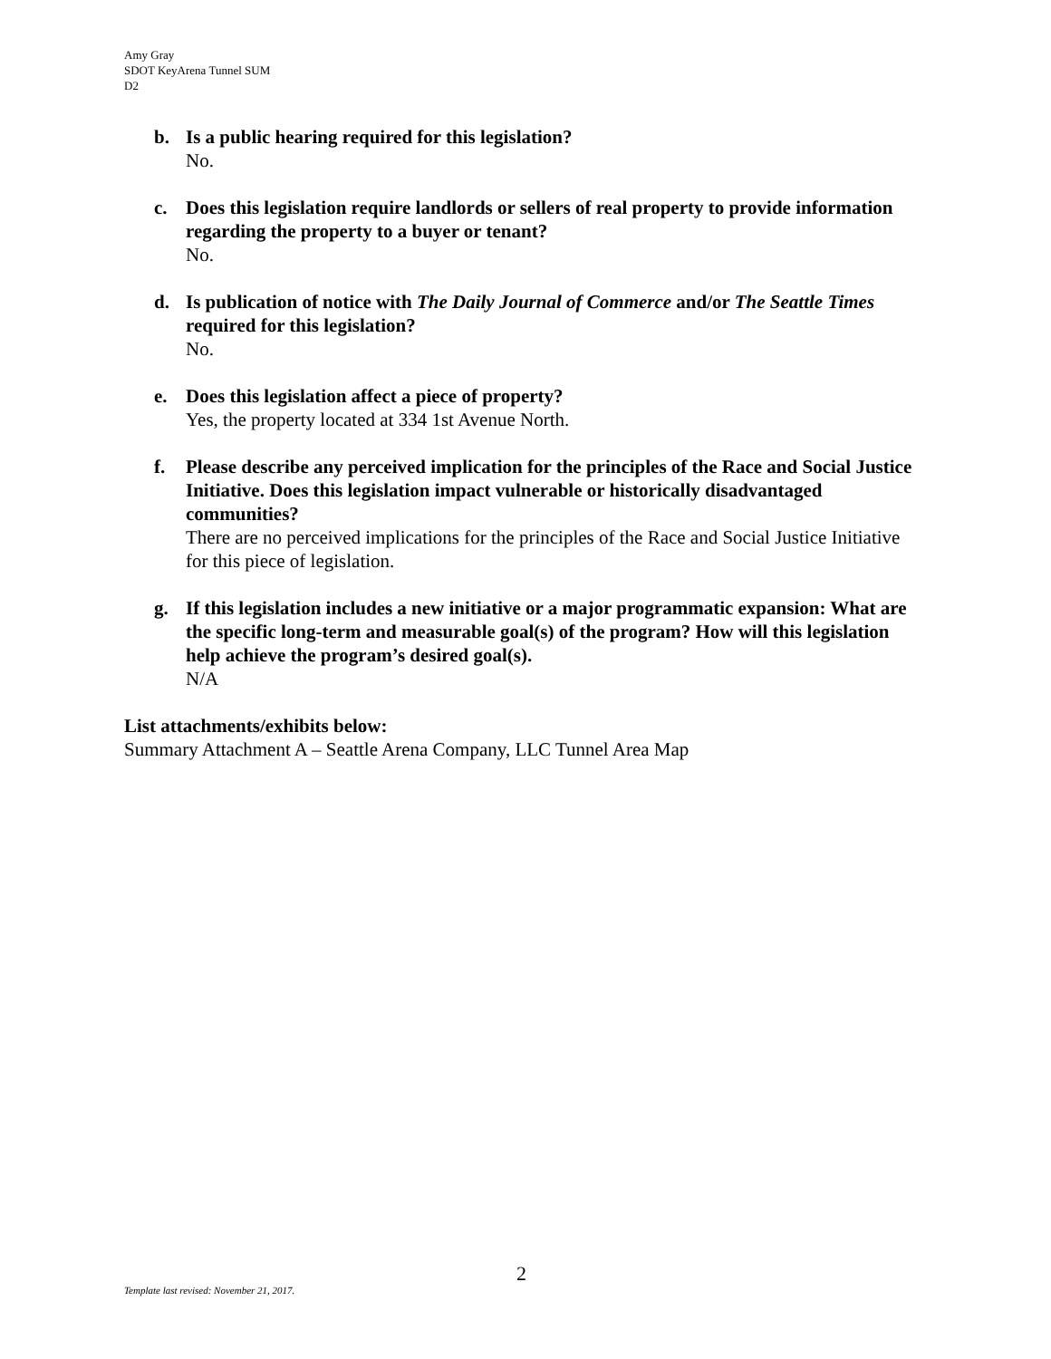Amy Gray
SDOT KeyArena Tunnel SUM
D2
b. Is a public hearing required for this legislation?
No.
c. Does this legislation require landlords or sellers of real property to provide information regarding the property to a buyer or tenant?
No.
d. Is publication of notice with The Daily Journal of Commerce and/or The Seattle Times required for this legislation?
No.
e. Does this legislation affect a piece of property?
Yes, the property located at 334 1st Avenue North.
f. Please describe any perceived implication for the principles of the Race and Social Justice Initiative. Does this legislation impact vulnerable or historically disadvantaged communities?
There are no perceived implications for the principles of the Race and Social Justice Initiative for this piece of legislation.
g. If this legislation includes a new initiative or a major programmatic expansion: What are the specific long-term and measurable goal(s) of the program? How will this legislation help achieve the program’s desired goal(s).
N/A
List attachments/exhibits below:
Summary Attachment A – Seattle Arena Company, LLC Tunnel Area Map
2
Template last revised: November 21, 2017.